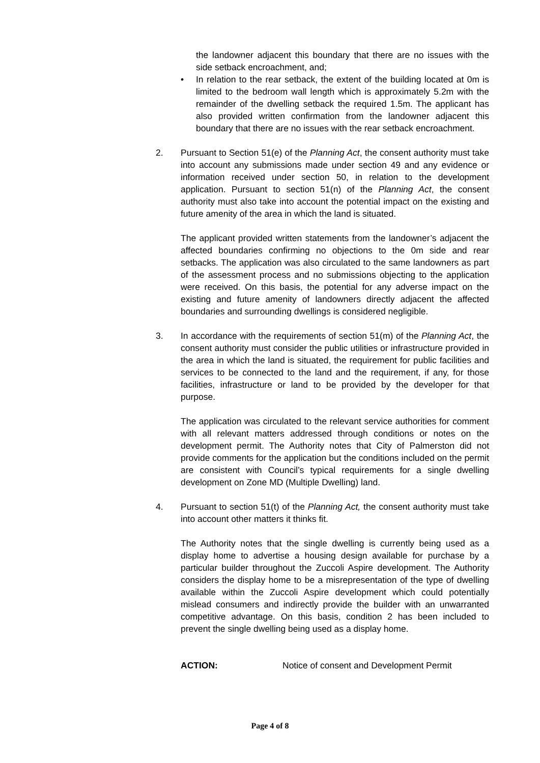the landowner adjacent this boundary that there are no issues with the side setback encroachment, and;
• In relation to the rear setback, the extent of the building located at 0m is limited to the bedroom wall length which is approximately 5.2m with the remainder of the dwelling setback the required 1.5m. The applicant has also provided written confirmation from the landowner adjacent this boundary that there are no issues with the rear setback encroachment.
2. Pursuant to Section 51(e) of the Planning Act, the consent authority must take into account any submissions made under section 49 and any evidence or information received under section 50, in relation to the development application. Pursuant to section 51(n) of the Planning Act, the consent authority must also take into account the potential impact on the existing and future amenity of the area in which the land is situated.
The applicant provided written statements from the landowner’s adjacent the affected boundaries confirming no objections to the 0m side and rear setbacks. The application was also circulated to the same landowners as part of the assessment process and no submissions objecting to the application were received. On this basis, the potential for any adverse impact on the existing and future amenity of landowners directly adjacent the affected boundaries and surrounding dwellings is considered negligible.
3. In accordance with the requirements of section 51(m) of the Planning Act, the consent authority must consider the public utilities or infrastructure provided in the area in which the land is situated, the requirement for public facilities and services to be connected to the land and the requirement, if any, for those facilities, infrastructure or land to be provided by the developer for that purpose.
The application was circulated to the relevant service authorities for comment with all relevant matters addressed through conditions or notes on the development permit. The Authority notes that City of Palmerston did not provide comments for the application but the conditions included on the permit are consistent with Council’s typical requirements for a single dwelling development on Zone MD (Multiple Dwelling) land.
4. Pursuant to section 51(t) of the Planning Act, the consent authority must take into account other matters it thinks fit.
The Authority notes that the single dwelling is currently being used as a display home to advertise a housing design available for purchase by a particular builder throughout the Zuccoli Aspire development. The Authority considers the display home to be a misrepresentation of the type of dwelling available within the Zuccoli Aspire development which could potentially mislead consumers and indirectly provide the builder with an unwarranted competitive advantage. On this basis, condition 2 has been included to prevent the single dwelling being used as a display home.
ACTION: Notice of consent and Development Permit
Page 4 of 8